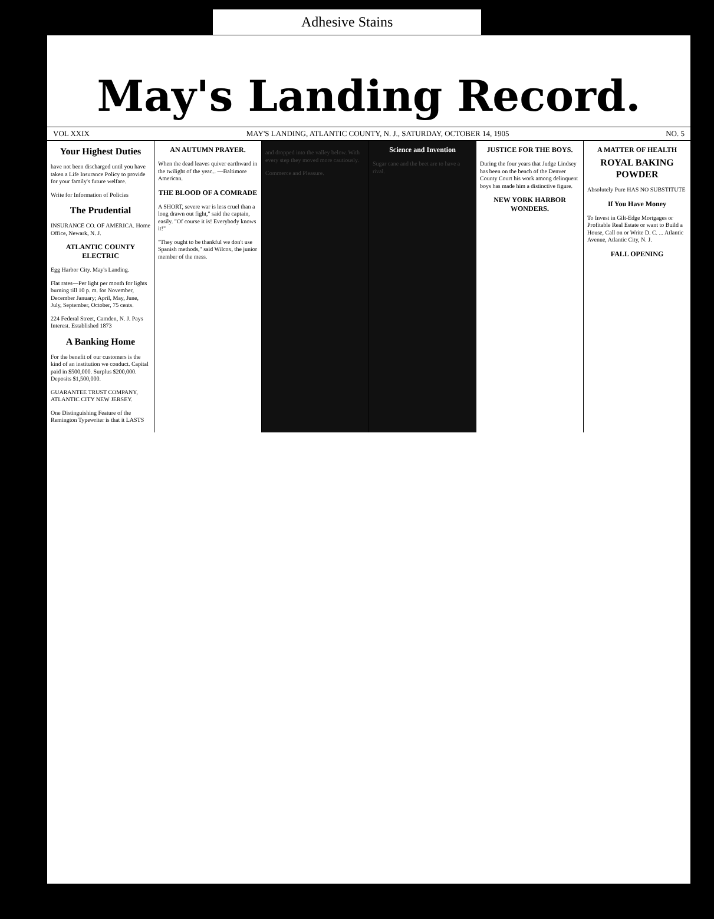Adhesive Stains
May's Landing Record.
VOL XXIX MAY'S LANDING, ATLANTIC COUNTY, N. J., SATURDAY, OCTOBER 14, 1905 NO. 5
Your Highest Duties
have not been discharged until you have taken a Life Insurance Policy to provide for your family's future welfare.
Write for Information of Policies
The Prudential
INSURANCE CO. OF AMERICA. Home Office, Newark, N. J.
ATLANTIC COUNTY ELECTRIC
Egg Harbor City. May's Landing.
Flat rates—Per light per month for lights burning till 10 p. m. for November, December January; April, May, June, July, September, October, 75 cents.
224 Federal Street, Camden, N. J. Pays Interest. Established 1873
A Banking Home
For the benefit of our customers is the kind of an institution we conduct. Capital paid in $500,000. Surplus $200,000. Deposits $1,500,000.
GUARANTEE TRUST COMPANY, ATLANTIC CITY NEW JERSEY.
One Distinguishing Feature of the Remington Typewriter is that it LASTS
AN AUTUMN PRAYER.
When the dead leaves quiver earthward in the twilight of the year... —Baltimore American.
THE BLOOD OF A COMRADE
A SHORT, severe war is less cruel than a long drawn out fight," said the captain, easily. "Of course it is! Everybody knows it!"
"They ought to be thankful we don't use Spanish methods," said Wilcox, the junior member of the mess.
and dropped into the valley below. With every step they moved more cautiously.
Commerce and Pleasure.
Science and Invention
Sugar cane and the beet are to have a rival.
JUSTICE FOR THE BOYS.
During the four years that Judge Lindsey has been on the bench of the Denver County Court his work among delinquent boys has made him a distinctive figure.
NEW YORK HARBOR WONDERS.
A MATTER OF HEALTH
ROYAL BAKING POWDER
Absolutely Pure HAS NO SUBSTITUTE
If You Have Money
To Invest in Gilt-Edge Mortgages or Profitable Real Estate or want to Build a House, Call on or Write D. C. ... Atlantic Avenue, Atlantic City, N. J.
FALL OPENING